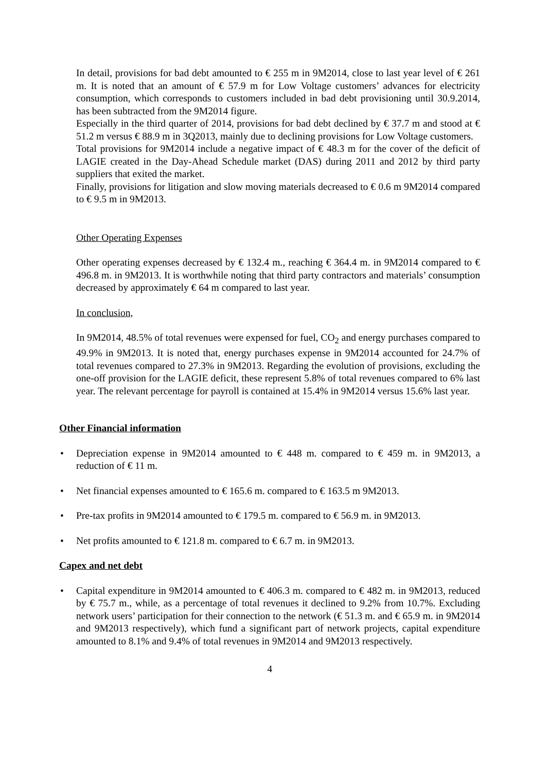In detail, provisions for bad debt amounted to € 255 m in 9M2014, close to last year level of € 261 m. It is noted that an amount of € 57.9 m for Low Voltage customers’ advances for electricity consumption, which corresponds to customers included in bad debt provisioning until 30.9.2014, has been subtracted from the 9M2014 figure.
Especially in the third quarter of 2014, provisions for bad debt declined by € 37.7 m and stood at € 51.2 m versus € 88.9 m in 3Q2013, mainly due to declining provisions for Low Voltage customers.
Total provisions for 9M2014 include a negative impact of € 48.3 m for the cover of the deficit of LAGIE created in the Day-Ahead Schedule market (DAS) during 2011 and 2012 by third party suppliers that exited the market.
Finally, provisions for litigation and slow moving materials decreased to € 0.6 m 9M2014 compared to € 9.5 m in 9M2013.
Other Operating Expenses
Other operating expenses decreased by € 132.4 m., reaching € 364.4 m. in 9M2014 compared to € 496.8 m. in 9M2013. It is worthwhile noting that third party contractors and materials’ consumption decreased by approximately € 64 m compared to last year.
In conclusion,
In 9M2014, 48.5% of total revenues were expensed for fuel, CO<sub>2</sub> and energy purchases compared to 49.9% in 9M2013. It is noted that, energy purchases expense in 9M2014 accounted for 24.7% of total revenues compared to 27.3% in 9M2013. Regarding the evolution of provisions, excluding the one-off provision for the LAGIE deficit, these represent 5.8% of total revenues compared to 6% last year. The relevant percentage for payroll is contained at 15.4% in 9M2014 versus 15.6% last year.
Other Financial information
• Depreciation expense in 9M2014 amounted to € 448 m. compared to € 459 m. in 9M2013, a reduction of € 11 m.
• Net financial expenses amounted to € 165.6 m. compared to € 163.5 m 9M2013.
• Pre-tax profits in 9M2014 amounted to € 179.5 m. compared to € 56.9 m. in 9M2013.
• Net profits amounted to € 121.8 m. compared to € 6.7 m. in 9M2013.
Capex and net debt
• Capital expenditure in 9M2014 amounted to € 406.3 m. compared to € 482 m. in 9M2013, reduced by € 75.7 m., while, as a percentage of total revenues it declined to 9.2% from 10.7%. Excluding network users’ participation for their connection to the network (€ 51.3 m. and € 65.9 m. in 9M2014 and 9M2013 respectively), which fund a significant part of network projects, capital expenditure amounted to 8.1% and 9.4% of total revenues in 9M2014 and 9M2013 respectively.
4